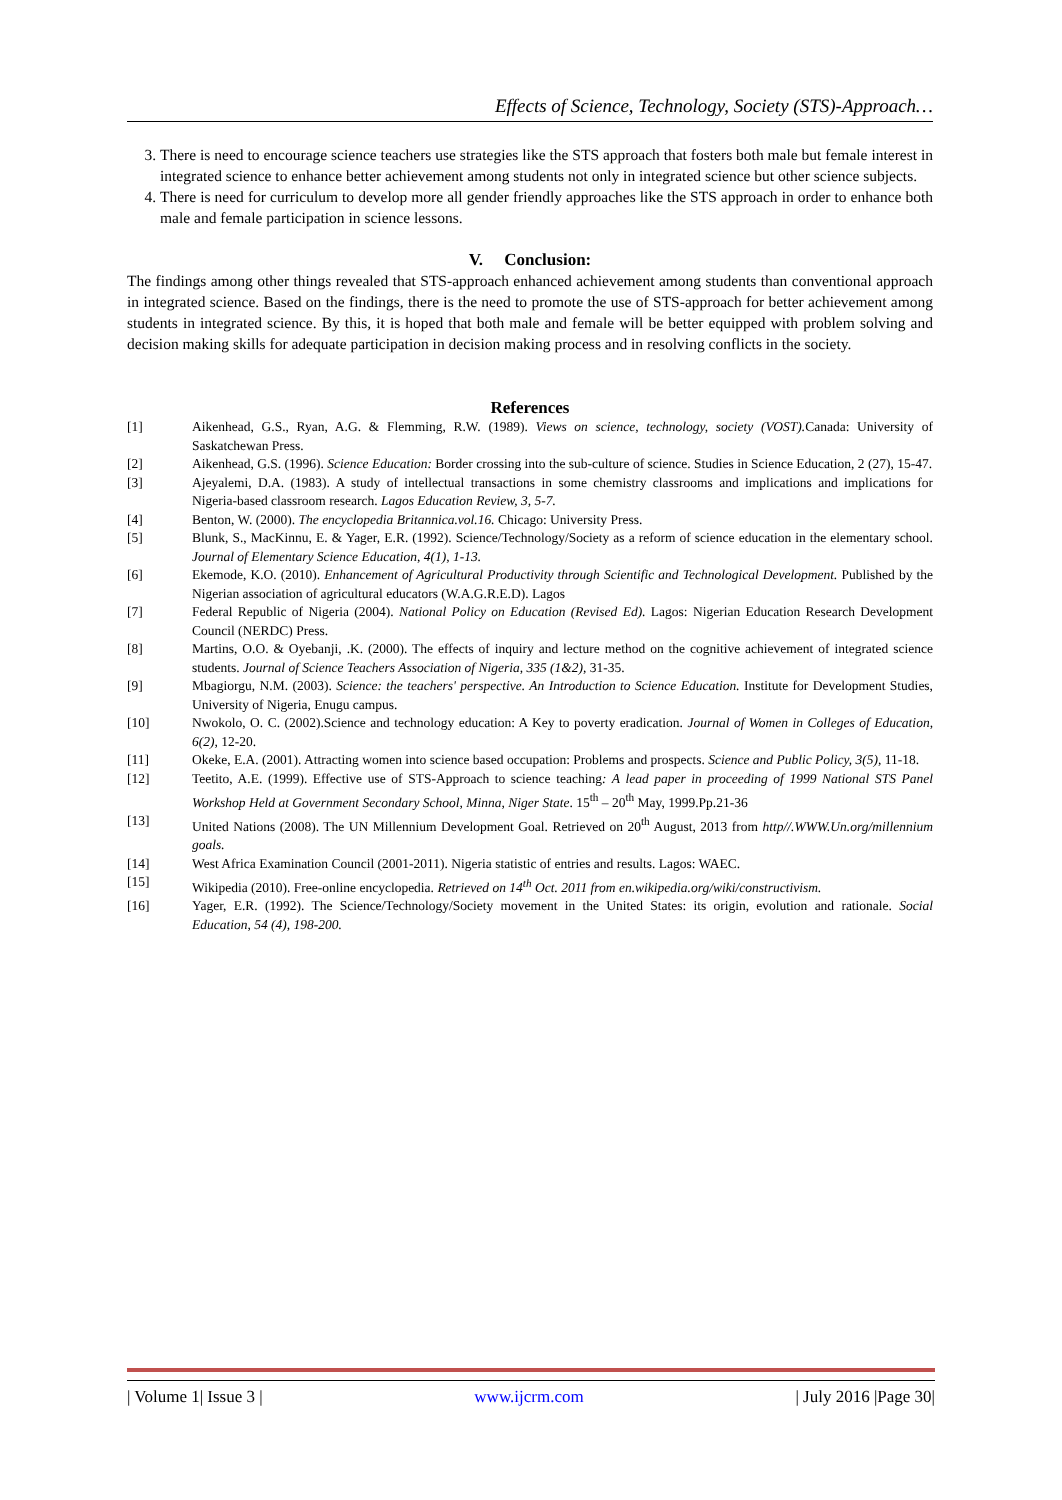Effects of Science, Technology, Society (STS)-Approach…
3. There is need to encourage science teachers use strategies like the STS approach that fosters both male but female interest in integrated science to enhance better achievement among students not only in integrated science but other science subjects.
4. There is need for curriculum to develop more all gender friendly approaches like the STS approach in order to enhance both male and female participation in science lessons.
V. Conclusion:
The findings among other things revealed that STS-approach enhanced achievement among students than conventional approach in integrated science. Based on the findings, there is the need to promote the use of STS-approach for better achievement among students in integrated science. By this, it is hoped that both male and female will be better equipped with problem solving and decision making skills for adequate participation in decision making process and in resolving conflicts in the society.
References
[1] Aikenhead, G.S., Ryan, A.G. & Flemming, R.W. (1989). Views on science, technology, society (VOST). Canada: University of Saskatchewan Press.
[2] Aikenhead, G.S. (1996). Science Education: Border crossing into the sub-culture of science. Studies in Science Education, 2 (27), 15-47.
[3] Ajeyalemi, D.A. (1983). A study of intellectual transactions in some chemistry classrooms and implications and implications for Nigeria-based classroom research. Lagos Education Review, 3, 5-7.
[4] Benton, W. (2000). The encyclopedia Britannica.vol.16. Chicago: University Press.
[5] Blunk, S., MacKinnu, E. & Yager, E.R. (1992). Science/Technology/Society as a reform of science education in the elementary school. Journal of Elementary Science Education, 4(1), 1-13.
[6] Ekemode, K.O. (2010). Enhancement of Agricultural Productivity through Scientific and Technological Development. Published by the Nigerian association of agricultural educators (W.A.G.R.E.D). Lagos
[7] Federal Republic of Nigeria (2004). National Policy on Education (Revised Ed). Lagos: Nigerian Education Research Development Council (NERDC) Press.
[8] Martins, O.O. & Oyebanji, .K. (2000). The effects of inquiry and lecture method on the cognitive achievement of integrated science students. Journal of Science Teachers Association of Nigeria, 335 (1&2), 31-35.
[9] Mbagiorgu, N.M. (2003). Science: the teachers' perspective. An Introduction to Science Education. Institute for Development Studies, University of Nigeria, Enugu campus.
[10] Nwokolo, O. C. (2002).Science and technology education: A Key to poverty eradication. Journal of Women in Colleges of Education, 6(2), 12-20.
[11] Okeke, E.A. (2001). Attracting women into science based occupation: Problems and prospects. Science and Public Policy, 3(5), 11-18.
[12] Teetito, A.E. (1999). Effective use of STS-Approach to science teaching: A lead paper in proceeding of 1999 National STS Panel Workshop Held at Government Secondary School, Minna, Niger State. 15<sup>th</sup> – 20<sup>th</sup> May, 1999.Pp.21-36
[13] United Nations (2008). The UN Millennium Development Goal. Retrieved on 20<sup>th</sup> August, 2013 from http//.WWW.Un.org/millennium goals.
[14] West Africa Examination Council (2001-2011). Nigeria statistic of entries and results. Lagos: WAEC.
[15] Wikipedia (2010). Free-online encyclopedia. Retrieved on 14<sup>th</sup> Oct. 2011 from en.wikipedia.org/wiki/constructivism.
[16] Yager, E.R. (1992). The Science/Technology/Society movement in the United States: its origin, evolution and rationale. Social Education, 54 (4), 198-200.
| Volume 1| Issue 3 | www.ijcrm.com | July 2016 |Page 30|